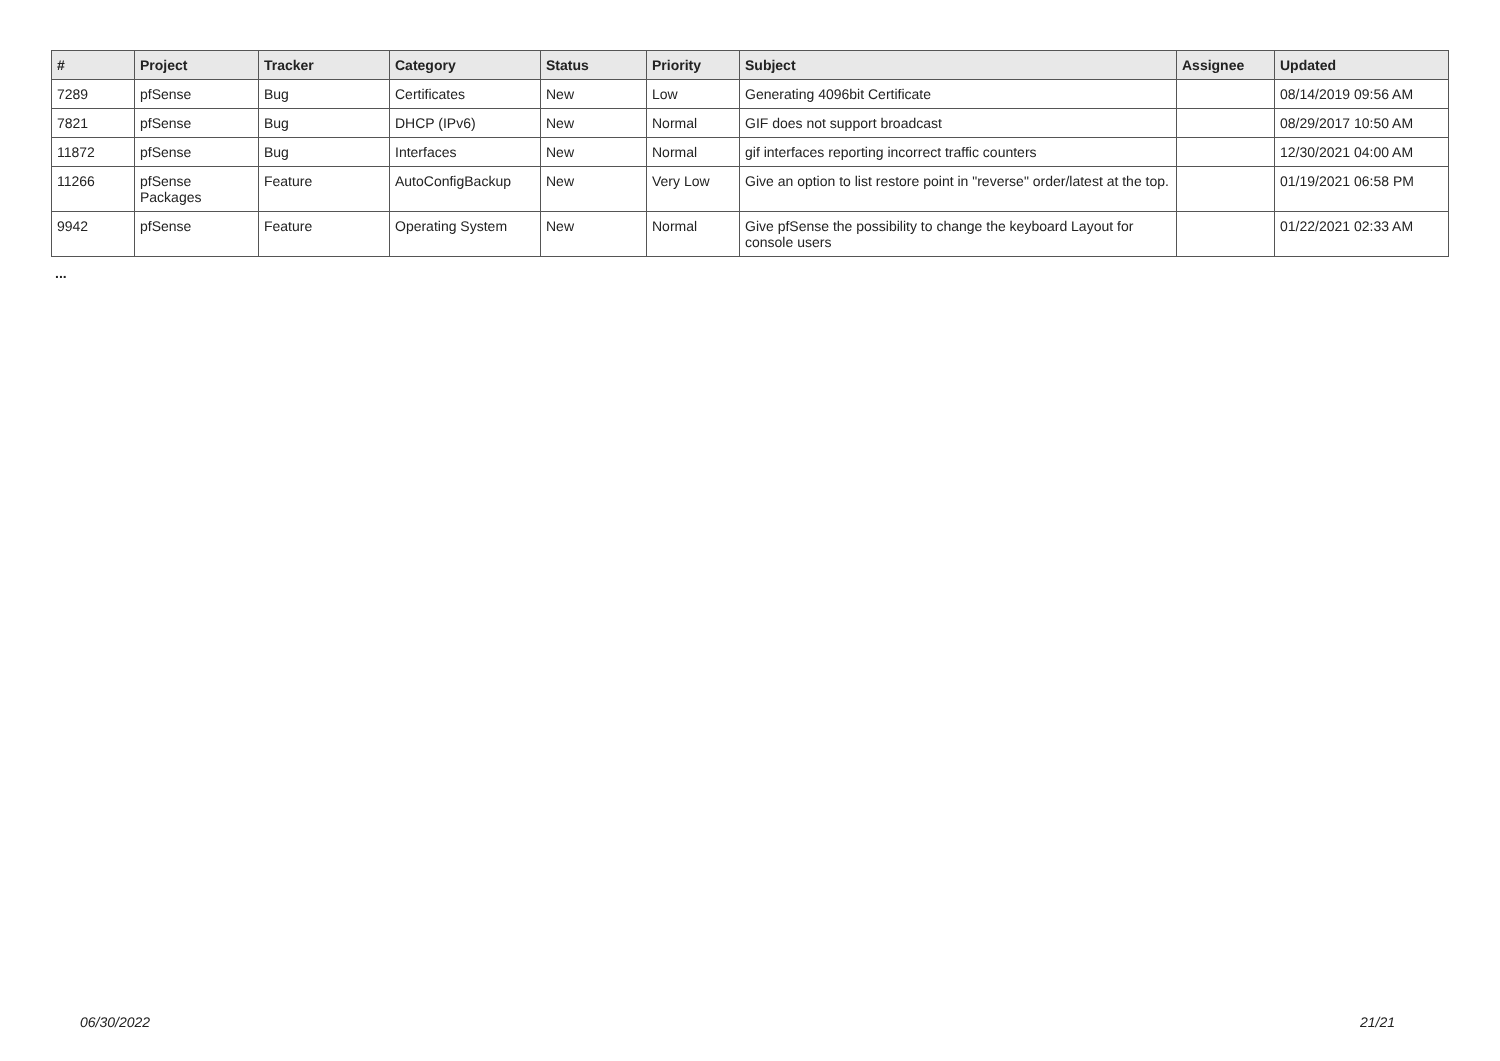| # | Project | Tracker | Category | Status | Priority | Subject | Assignee | Updated |
| --- | --- | --- | --- | --- | --- | --- | --- | --- |
| 7289 | pfSense | Bug | Certificates | New | Low | Generating 4096bit Certificate | | 08/14/2019 09:56 AM |
| 7821 | pfSense | Bug | DHCP (IPv6) | New | Normal | GIF does not support broadcast | | 08/29/2017 10:50 AM |
| 11872 | pfSense | Bug | Interfaces | New | Normal | gif interfaces reporting incorrect traffic counters | | 12/30/2021 04:00 AM |
| 11266 | pfSense Packages | Feature | AutoConfigBackup | New | Very Low | Give an option to list restore point in "reverse" order/latest at the top. | | 01/19/2021 06:58 PM |
| 9942 | pfSense | Feature | Operating System | New | Normal | Give pfSense the possibility to change the keyboard Layout for console users | | 01/22/2021 02:33 AM |
...
06/30/2022 21/21